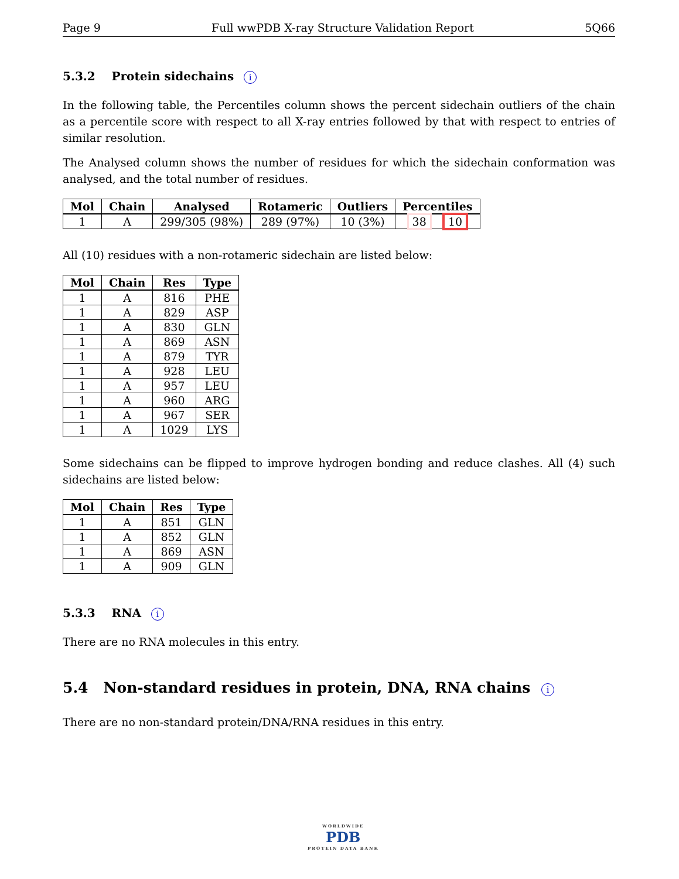Page 9 Full wwPDB X-ray Structure Validation Report 5Q66
5.3.2 Protein sidechains i
In the following table, the Percentiles column shows the percent sidechain outliers of the chain as a percentile score with respect to all X-ray entries followed by that with respect to entries of similar resolution.
The Analysed column shows the number of residues for which the sidechain conformation was analysed, and the total number of residues.
| Mol | Chain | Analysed | Rotameric | Outliers | Percentiles |
| --- | --- | --- | --- | --- | --- |
| 1 | A | 299/305 (98%) | 289 (97%) | 10 (3%) | 38 10 |
All (10) residues with a non-rotameric sidechain are listed below:
| Mol | Chain | Res | Type |
| --- | --- | --- | --- |
| 1 | A | 816 | PHE |
| 1 | A | 829 | ASP |
| 1 | A | 830 | GLN |
| 1 | A | 869 | ASN |
| 1 | A | 879 | TYR |
| 1 | A | 928 | LEU |
| 1 | A | 957 | LEU |
| 1 | A | 960 | ARG |
| 1 | A | 967 | SER |
| 1 | A | 1029 | LYS |
Some sidechains can be flipped to improve hydrogen bonding and reduce clashes. All (4) such sidechains are listed below:
| Mol | Chain | Res | Type |
| --- | --- | --- | --- |
| 1 | A | 851 | GLN |
| 1 | A | 852 | GLN |
| 1 | A | 869 | ASN |
| 1 | A | 909 | GLN |
5.3.3 RNA i
There are no RNA molecules in this entry.
5.4 Non-standard residues in protein, DNA, RNA chains i
There are no non-standard protein/DNA/RNA residues in this entry.
WORLDWIDE
PDB
PROTEIN DATA BANK